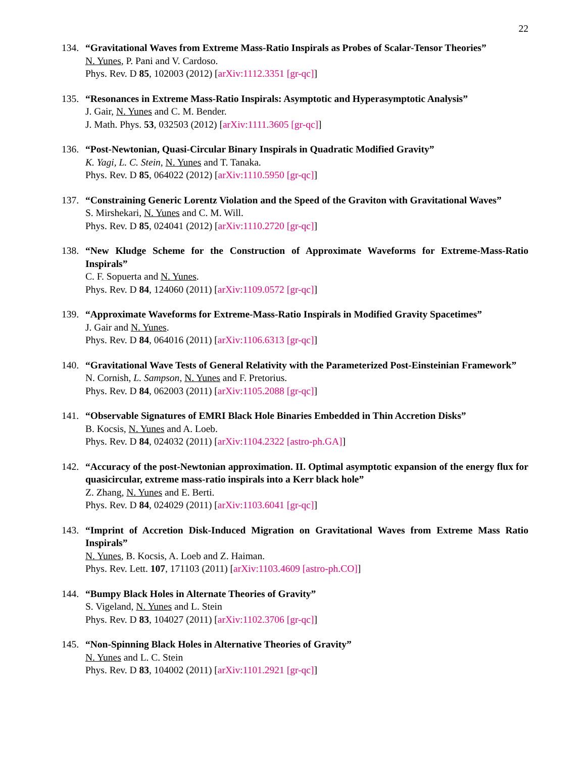22
134. “Gravitational Waves from Extreme Mass-Ratio Inspirals as Probes of Scalar-Tensor Theories”
N. Yunes, P. Pani and V. Cardoso.
Phys. Rev. D 85, 102003 (2012) [arXiv:1112.3351 [gr-qc]]
135. “Resonances in Extreme Mass-Ratio Inspirals: Asymptotic and Hyperasymptotic Analysis”
J. Gair, N. Yunes and C. M. Bender.
J. Math. Phys. 53, 032503 (2012) [arXiv:1111.3605 [gr-qc]]
136. “Post-Newtonian, Quasi-Circular Binary Inspirals in Quadratic Modified Gravity”
K. Yagi, L. C. Stein, N. Yunes and T. Tanaka.
Phys. Rev. D 85, 064022 (2012) [arXiv:1110.5950 [gr-qc]]
137. “Constraining Generic Lorentz Violation and the Speed of the Graviton with Gravitational Waves”
S. Mirshekari, N. Yunes and C. M. Will.
Phys. Rev. D 85, 024041 (2012) [arXiv:1110.2720 [gr-qc]]
138. “New Kludge Scheme for the Construction of Approximate Waveforms for Extreme-Mass-Ratio Inspirals”
C. F. Sopuerta and N. Yunes.
Phys. Rev. D 84, 124060 (2011) [arXiv:1109.0572 [gr-qc]]
139. “Approximate Waveforms for Extreme-Mass-Ratio Inspirals in Modified Gravity Spacetimes”
J. Gair and N. Yunes.
Phys. Rev. D 84, 064016 (2011) [arXiv:1106.6313 [gr-qc]]
140. “Gravitational Wave Tests of General Relativity with the Parameterized Post-Einsteinian Framework”
N. Cornish, L. Sampson, N. Yunes and F. Pretorius.
Phys. Rev. D 84, 062003 (2011) [arXiv:1105.2088 [gr-qc]]
141. “Observable Signatures of EMRI Black Hole Binaries Embedded in Thin Accretion Disks”
B. Kocsis, N. Yunes and A. Loeb.
Phys. Rev. D 84, 024032 (2011) [arXiv:1104.2322 [astro-ph.GA]]
142. “Accuracy of the post-Newtonian approximation. II. Optimal asymptotic expansion of the energy flux for quasicircular, extreme mass-ratio inspirals into a Kerr black hole”
Z. Zhang, N. Yunes and E. Berti.
Phys. Rev. D 84, 024029 (2011) [arXiv:1103.6041 [gr-qc]]
143. “Imprint of Accretion Disk-Induced Migration on Gravitational Waves from Extreme Mass Ratio Inspirals”
N. Yunes, B. Kocsis, A. Loeb and Z. Haiman.
Phys. Rev. Lett. 107, 171103 (2011) [arXiv:1103.4609 [astro-ph.CO]]
144. “Bumpy Black Holes in Alternate Theories of Gravity”
S. Vigeland, N. Yunes and L. Stein
Phys. Rev. D 83, 104027 (2011) [arXiv:1102.3706 [gr-qc]]
145. “Non-Spinning Black Holes in Alternative Theories of Gravity”
N. Yunes and L. C. Stein
Phys. Rev. D 83, 104002 (2011) [arXiv:1101.2921 [gr-qc]]